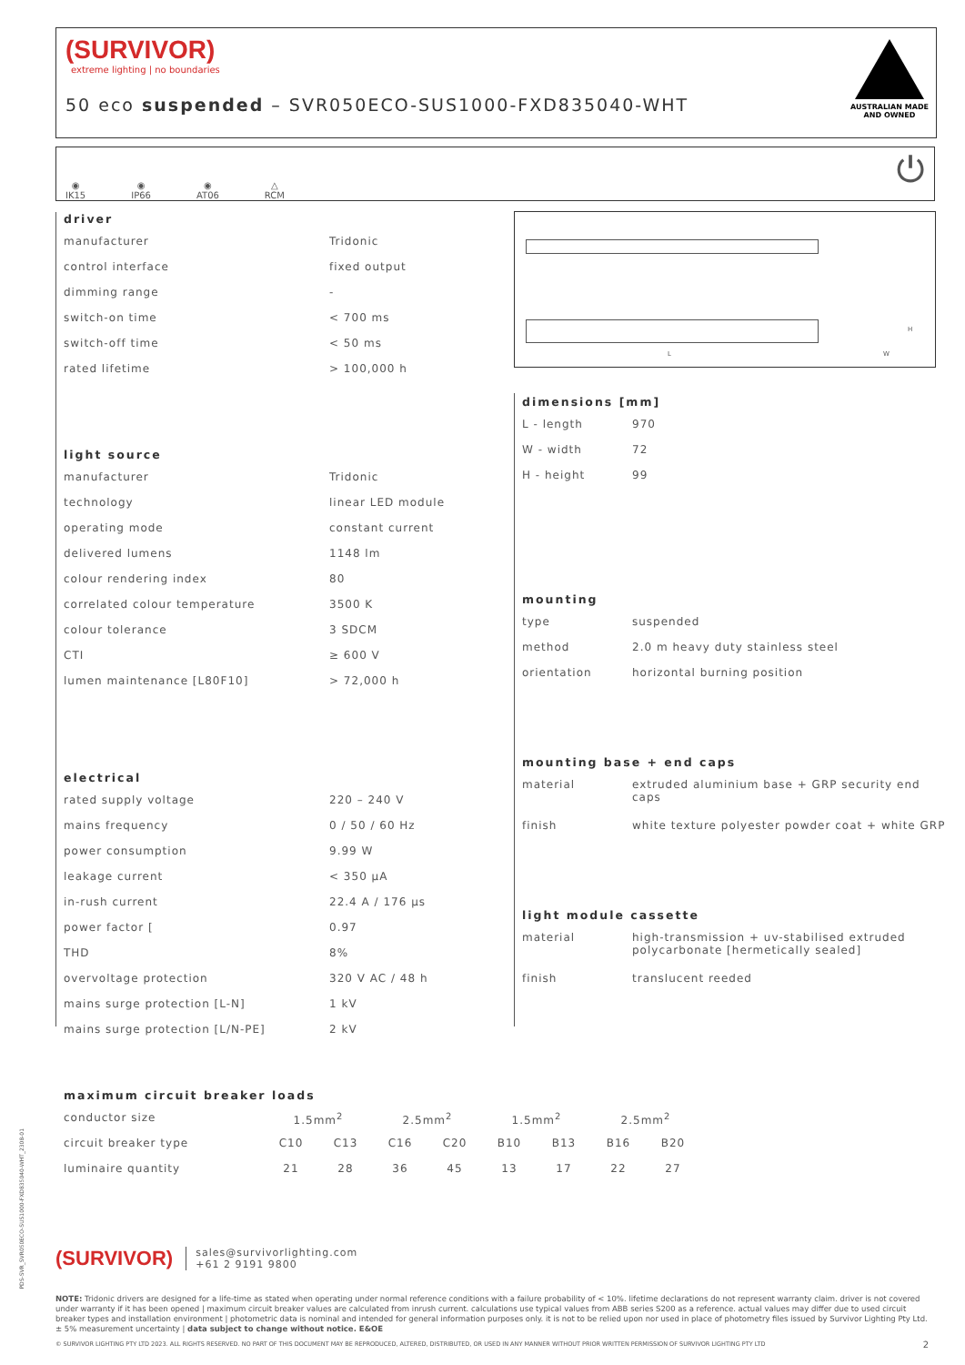(SURVIVOR)
extreme lighting | no boundaries
50 eco suspended – SVR050ECO-SUS1000-FXD835040-WHT
AUSTRALIAN MADE
AND OWNED
◉
IK15
◉
IP66
◉
AT06
△
RCM
⏻
driver
| manufacturer | Tridonic |
| control interface | fixed output |
| dimming range | - |
| switch-on time | < 700 ms |
| switch-off time | < 50 ms |
| rated lifetime | > 100,000 h |
light source
| manufacturer | Tridonic |
| technology | linear LED module |
| operating mode | constant current |
| delivered lumens | 1148 lm |
| colour rendering index | 80 |
| correlated colour temperature | 3500 K |
| colour tolerance | 3 SDCM |
| CTI | ≥ 600 V |
| lumen maintenance [L80F10] | > 72,000 h |
electrical
| rated supply voltage | 220 – 240 V |
| mains frequency | 0 / 50 / 60 Hz |
| power consumption | 9.99 W |
| leakage current | < 350 μA |
| in-rush current | 22.4 A / 176 μs |
| power factor [ | 0.97 |
| THD | 8% |
| overvoltage protection | 320 V AC / 48 h |
| mains surge protection [L-N] | 1 kV |
| mains surge protection [L/N-PE] | 2 kV |
L W
H
dimensions [mm]
| L - length | 970 |
| W - width | 72 |
| H - height | 99 |
mounting
| type | suspended |
| method | 2.0 m heavy duty stainless steel |
| orientation | horizontal burning position |
mounting base + end caps
| material | extruded aluminium base + GRP security end caps |
| finish | white texture polyester powder coat + white GRP |
light module cassette
| material | high-transmission + uv-stabilised extruded polycarbonate [hermetically sealed] |
| finish | translucent reeded |
maximum circuit breaker loads
| conductor size | 1.5mm<sup>2</sup> | | 2.5mm<sup>2</sup> | | 1.5mm<sup>2</sup> | | 2.5mm<sup>2</sup> | |
| circuit breaker type | C10 | C13 | C16 | C20 | B10 | B13 | B16 | B20 |
| luminaire quantity | 21 | 28 | 36 | 45 | 13 | 17 | 22 | 27 |
PDS-SVR_SVR050ECO-SUS1000-FXD835040-WHT_2308-01
(SURVIVOR)
sales@survivorlighting.com
+61 2 9191 9800
NOTE: Tridonic drivers are designed for a life-time as stated when operating under normal reference conditions with a failure probability of < 10%. lifetime declarations do not represent warranty claim. driver is not covered under warranty if it has been opened | maximum circuit breaker values are calculated from inrush current. calculations use typical values from ABB series S200 as a reference. actual values may differ due to used circuit breaker types and installation environment | photometric data is nominal and intended for general information purposes only. it is not to be relied upon nor used in place of photometry files issued by Survivor Lighting Pty Ltd. ± 5% measurement uncertainty | data subject to change without notice. E&OE
© SURVIVOR LIGHTING PTY LTD 2023. ALL RIGHTS RESERVED. NO PART OF THIS DOCUMENT MAY BE REPRODUCED, ALTERED, DISTRIBUTED, OR USED IN ANY MANNER WITHOUT PRIOR WRITTEN PERMISSION OF SURVIVOR LIGHTING PTY LTD 2